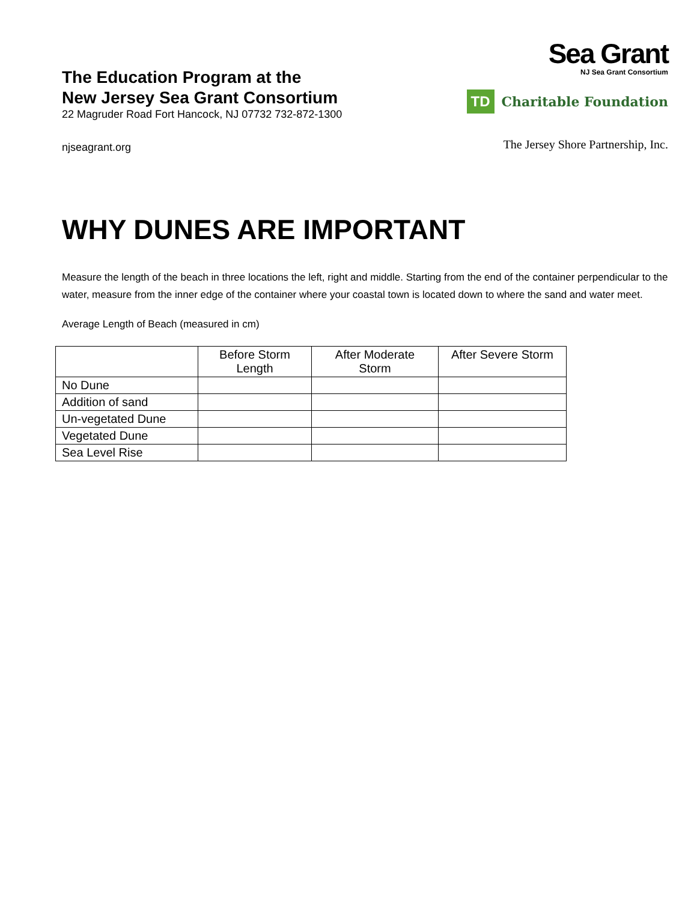The Education Program at the
New Jersey Sea Grant Consortium
22 Magruder Road Fort Hancock, NJ 07732 732-872-1300
njseagrant.org
Sea Grant
NJ Sea Grant Consortium
TD
Charitable Foundation
The Jersey Shore Partnership, Inc.
WHY DUNES ARE IMPORTANT
Measure the length of the beach in three locations the left, right and middle. Starting from the end of the container perpendicular to the water, measure from the inner edge of the container where your coastal town is located down to where the sand and water meet.
Average Length of Beach (measured in cm)
| | Before Storm Length | After Moderate Storm | After Severe Storm |
| --- | --- | --- | --- |
| No Dune | | | |
| Addition of sand | | | |
| Un-vegetated Dune | | | |
| Vegetated Dune | | | |
| Sea Level Rise | | | |